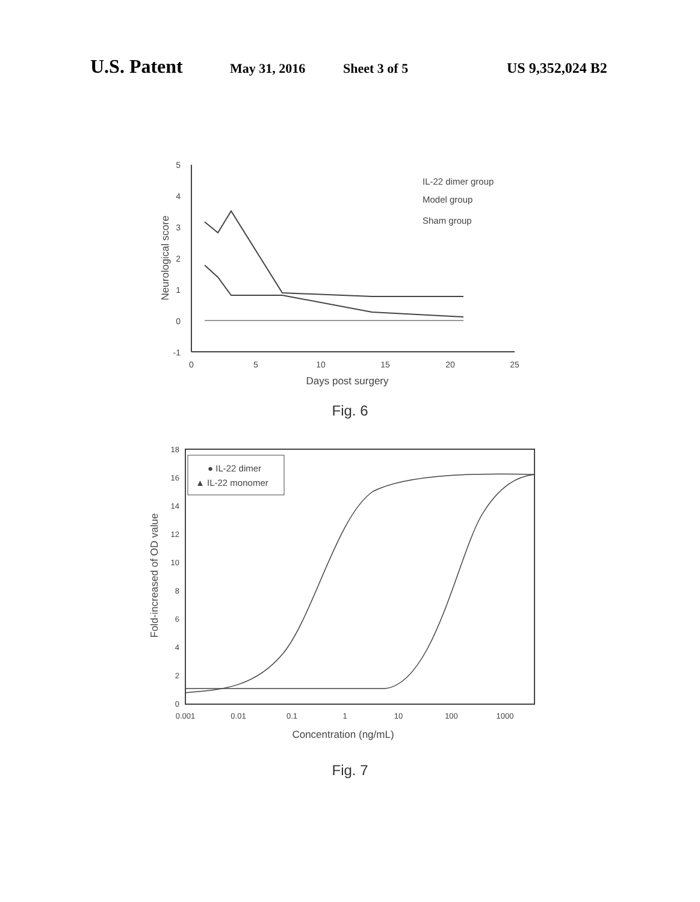U.S. Patent May 31, 2016 Sheet 3 of 5 US 9,352,024 B2
5
4
3
2
1
0
-1
0
5
10
15
20
25
Days post surgery
Neurological score
IL-22 dimer group
Model group
Sham group
Fig. 6
18
16
14
12
10
8
6
4
2
0
0.001
0.01
0.1
1
10
100
1000
Concentration (ng/mL)
Fold-increased of OD value
● IL-22 dimer
▲ IL-22 monomer
Fig. 7